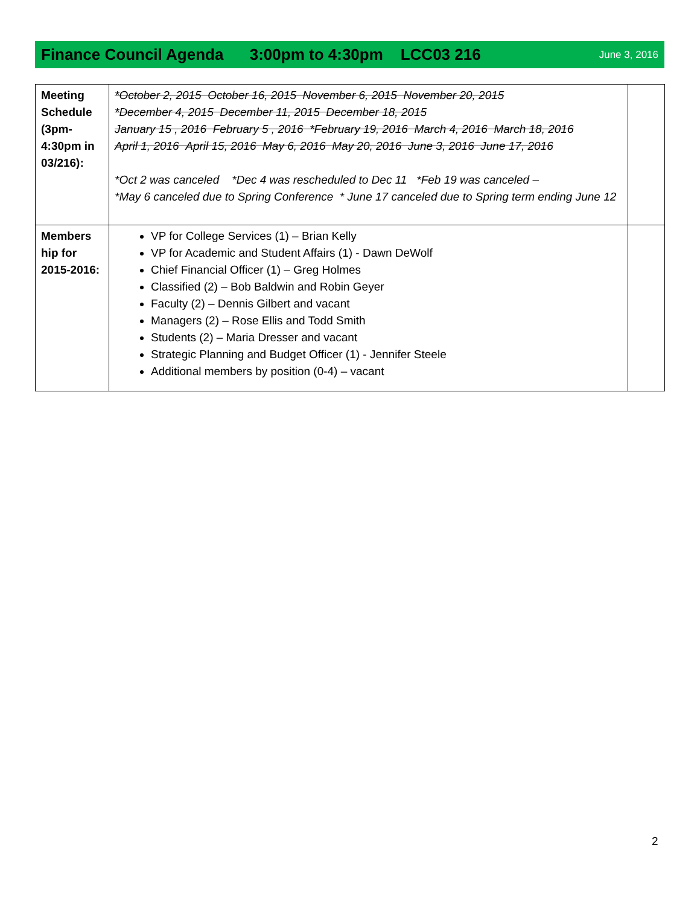Finance Council Agenda 3:00pm to 4:30pm LCC03 216 June 3, 2016
| Meeting Schedule (3pm-4:30pm in 03/216): | *October 2, 2015 October 16, 2015 November 6, 2015 November 20, 2015 *December 4, 2015 December 11, 2015 December 18, 2015 January 15 , 2016 February 5 , 2016 *February 19, 2016 March 4, 2016 March 18, 2016 April 1, 2016 April 15, 2016 May 6, 2016 May 20, 2016 June 3, 2016 June 17, 2016 *Oct 2 was canceled *Dec 4 was rescheduled to Dec 11 *Feb 19 was canceled – *May 6 canceled due to Spring Conference * June 17 canceled due to Spring term ending June 12 | |
| Members hip for 2015-2016: | VP for College Services (1) – Brian Kelly VP for Academic and Student Affairs (1) - Dawn DeWolf Chief Financial Officer (1) – Greg Holmes Classified (2) – Bob Baldwin and Robin Geyer Faculty (2) – Dennis Gilbert and vacant Managers (2) – Rose Ellis and Todd Smith Students (2) – Maria Dresser and vacant Strategic Planning and Budget Officer (1) - Jennifer Steele Additional members by position (0-4) – vacant | |
2